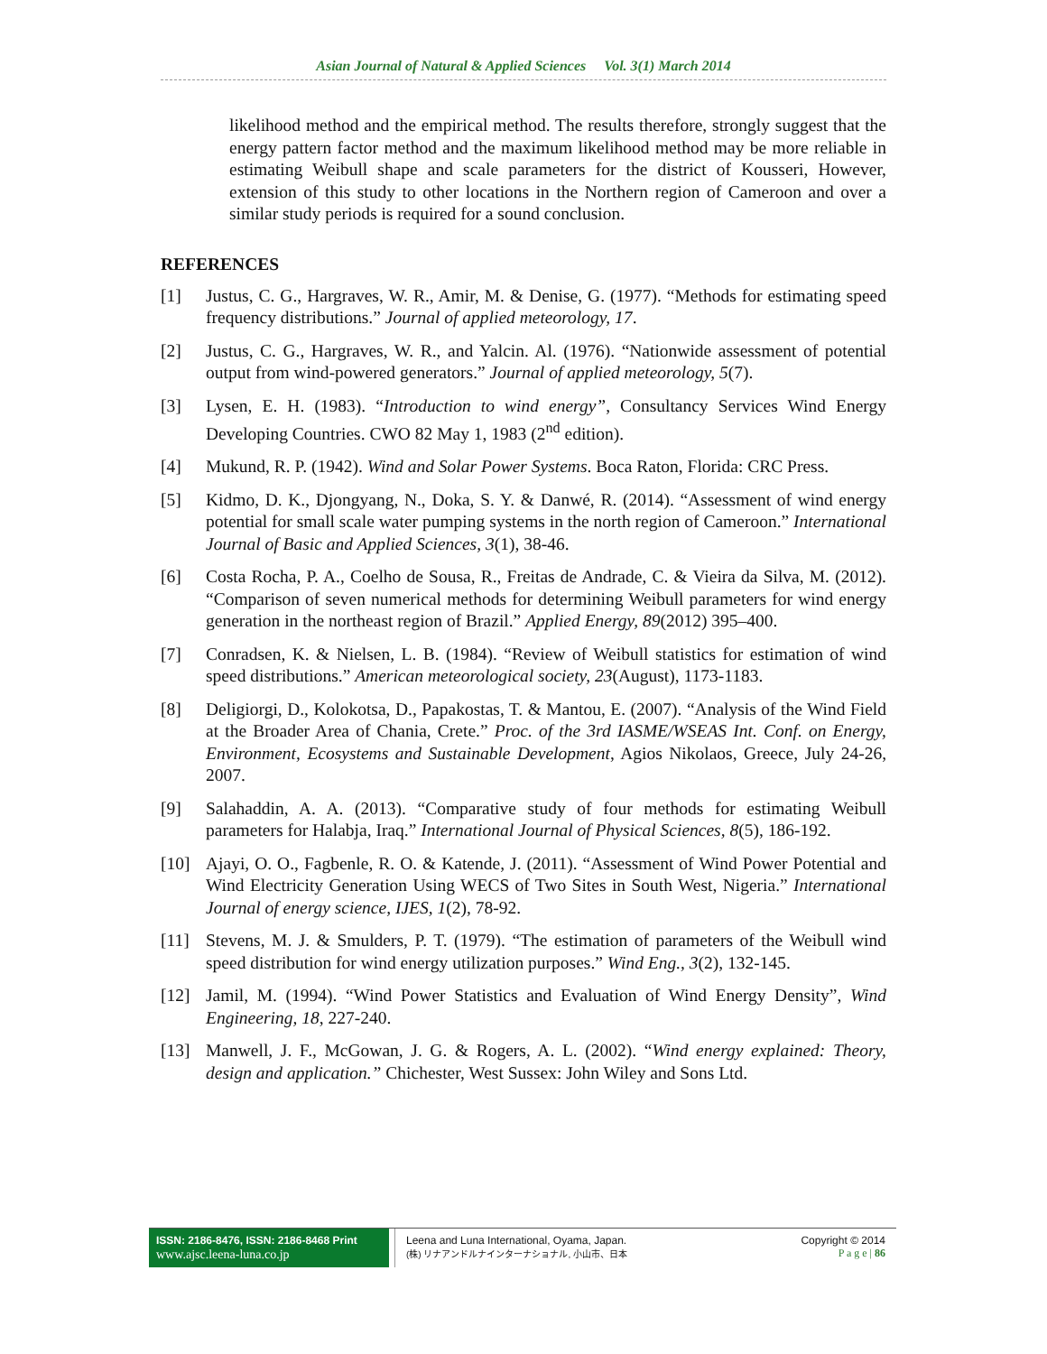Asian Journal of Natural & Applied Sciences Vol. 3(1) March 2014
likelihood method and the empirical method. The results therefore, strongly suggest that the energy pattern factor method and the maximum likelihood method may be more reliable in estimating Weibull shape and scale parameters for the district of Kousseri, However, extension of this study to other locations in the Northern region of Cameroon and over a similar study periods is required for a sound conclusion.
REFERENCES
[1] Justus, C. G., Hargraves, W. R., Amir, M. & Denise, G. (1977). “Methods for estimating speed frequency distributions.” Journal of applied meteorology, 17.
[2] Justus, C. G., Hargraves, W. R., and Yalcin. Al. (1976). “Nationwide assessment of potential output from wind-powered generators.” Journal of applied meteorology, 5(7).
[3] Lysen, E. H. (1983). “Introduction to wind energy”, Consultancy Services Wind Energy Developing Countries. CWO 82 May 1, 1983 (2<sup>nd</sup> edition).
[4] Mukund, R. P. (1942). Wind and Solar Power Systems. Boca Raton, Florida: CRC Press.
[5] Kidmo, D. K., Djongyang, N., Doka, S. Y. & Danwé, R. (2014). “Assessment of wind energy potential for small scale water pumping systems in the north region of Cameroon.” International Journal of Basic and Applied Sciences, 3(1), 38-46.
[6] Costa Rocha, P. A., Coelho de Sousa, R., Freitas de Andrade, C. & Vieira da Silva, M. (2012). “Comparison of seven numerical methods for determining Weibull parameters for wind energy generation in the northeast region of Brazil.” Applied Energy, 89(2012) 395–400.
[7] Conradsen, K. & Nielsen, L. B. (1984). “Review of Weibull statistics for estimation of wind speed distributions.” American meteorological society, 23(August), 1173-1183.
[8] Deligiorgi, D., Kolokotsa, D., Papakostas, T. & Mantou, E. (2007). “Analysis of the Wind Field at the Broader Area of Chania, Crete.” Proc. of the 3rd IASME/WSEAS Int. Conf. on Energy, Environment, Ecosystems and Sustainable Development, Agios Nikolaos, Greece, July 24-26, 2007.
[9] Salahaddin, A. A. (2013). “Comparative study of four methods for estimating Weibull parameters for Halabja, Iraq.” International Journal of Physical Sciences, 8(5), 186-192.
[10] Ajayi, O. O., Fagbenle, R. O. & Katende, J. (2011). “Assessment of Wind Power Potential and Wind Electricity Generation Using WECS of Two Sites in South West, Nigeria.” International Journal of energy science, IJES, 1(2), 78-92.
[11] Stevens, M. J. & Smulders, P. T. (1979). “The estimation of parameters of the Weibull wind speed distribution for wind energy utilization purposes.” Wind Eng., 3(2), 132-145.
[12] Jamil, M. (1994). “Wind Power Statistics and Evaluation of Wind Energy Density”, Wind Engineering, 18, 227-240.
[13] Manwell, J. F., McGowan, J. G. & Rogers, A. L. (2002). “Wind energy explained: Theory, design and application.” Chichester, West Sussex: John Wiley and Sons Ltd.
ISSN: 2186-8476, ISSN: 2186-8468 Print
www.ajsc.leena-luna.co.jp
Leena and Luna International, Oyama, Japan.
(株) リナアンドルナインターナショナル, 小山市、日本
Copyright © 2014
P a g e | 86